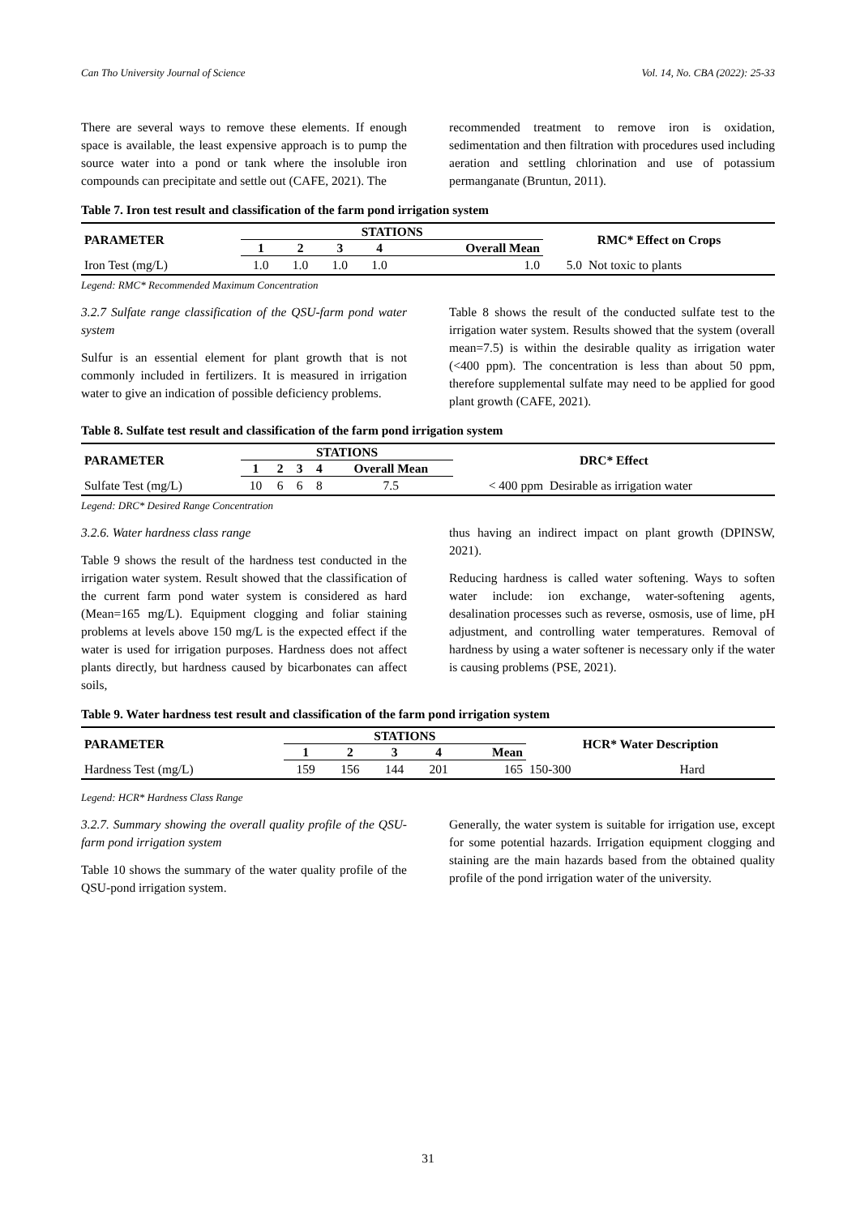Can Tho University Journal of Science Vol. 14, No. CBA (2022): 25-33
There are several ways to remove these elements. If enough space is available, the least expensive approach is to pump the source water into a pond or tank where the insoluble iron compounds can precipitate and settle out (CAFE, 2021). The
recommended treatment to remove iron is oxidation, sedimentation and then filtration with procedures used including aeration and settling chlorination and use of potassium permanganate (Bruntun, 2011).
Table 7. Iron test result and classification of the farm pond irrigation system
| PARAMETER | STATIONS | | | | | RMC* Effect on Crops | |
| --- | --- | --- | --- | --- | --- | --- | --- |
| | 1 | 2 | 3 | 4 | Overall Mean | | |
| Iron Test (mg/L) | 1.0 | 1.0 | 1.0 | 1.0 | 1.0 | 5.0 | Not toxic to plants |
Legend: RMC* Recommended Maximum Concentration
3.2.7 Sulfate range classification of the QSU-farm pond water system
Sulfur is an essential element for plant growth that is not commonly included in fertilizers. It is measured in irrigation water to give an indication of possible deficiency problems.
Table 8 shows the result of the conducted sulfate test to the irrigation water system. Results showed that the system (overall mean=7.5) is within the desirable quality as irrigation water (<400 ppm). The concentration is less than about 50 ppm, therefore supplemental sulfate may need to be applied for good plant growth (CAFE, 2021).
Table 8. Sulfate test result and classification of the farm pond irrigation system
| PARAMETER | STATIONS | | | | | DRC* Effect | |
| --- | --- | --- | --- | --- | --- | --- | --- |
| | 1 | 2 | 3 | 4 | Overall Mean | | |
| Sulfate Test (mg/L) | 10 | 6 | 6 | 8 | 7.5 | < 400 ppm | Desirable as irrigation water |
Legend: DRC* Desired Range Concentration
3.2.6. Water hardness class range
Table 9 shows the result of the hardness test conducted in the irrigation water system. Result showed that the classification of the current farm pond water system is considered as hard (Mean=165 mg/L). Equipment clogging and foliar staining problems at levels above 150 mg/L is the expected effect if the water is used for irrigation purposes. Hardness does not affect plants directly, but hardness caused by bicarbonates can affect soils,
thus having an indirect impact on plant growth (DPINSW, 2021).
Reducing hardness is called water softening. Ways to soften water include: ion exchange, water-softening agents, desalination processes such as reverse, osmosis, use of lime, pH adjustment, and controlling water temperatures. Removal of hardness by using a water softener is necessary only if the water is causing problems (PSE, 2021).
Table 9. Water hardness test result and classification of the farm pond irrigation system
| PARAMETER | STATIONS | | | | | HCR* Water Description | |
| --- | --- | --- | --- | --- | --- | --- | --- |
| | 1 | 2 | 3 | 4 | Mean | | |
| Hardness Test (mg/L) | 159 | 156 | 144 | 201 | 165 | 150-300 | Hard |
Legend: HCR* Hardness Class Range
3.2.7. Summary showing the overall quality profile of the QSU-farm pond irrigation system
Table 10 shows the summary of the water quality profile of the QSU-pond irrigation system.
Generally, the water system is suitable for irrigation use, except for some potential hazards. Irrigation equipment clogging and staining are the main hazards based from the obtained quality profile of the pond irrigation water of the university.
31